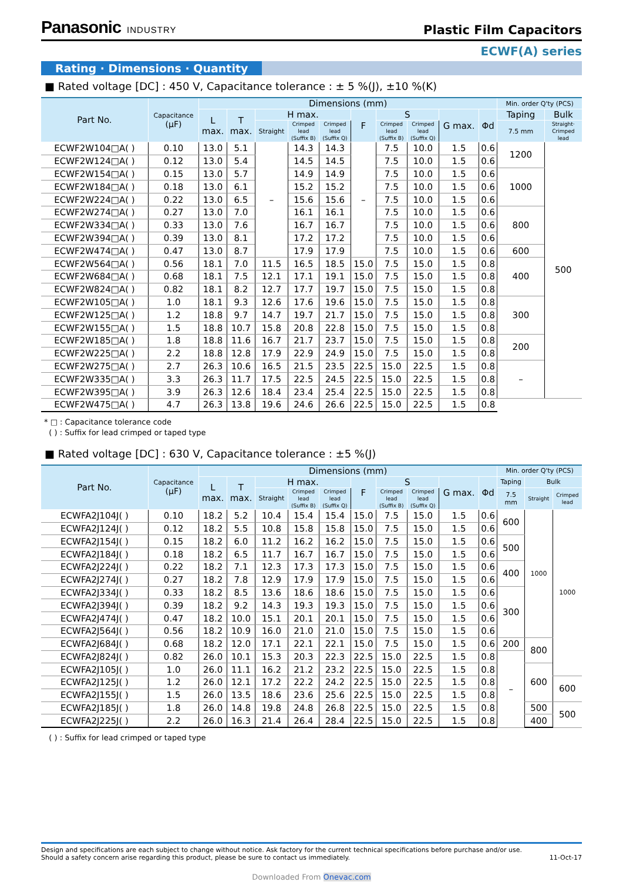Panasonic INDUSTRY
Plastic Film Capacitors
ECWF(A) series
Rating · Dimensions · Quantity
■ Rated voltage [DC] : 450 V, Capacitance tolerance : ± 5 %(J), ±10 %(K)
| Part No. | Capacitance (µF) | Dimensions (mm) | | | | | | | | | | Min. order Q'ty (PCS) | |
| --- | --- | --- | --- | --- | --- | --- | --- | --- | --- | --- | --- | --- | --- |
| | | L max. | T max. | H max. | | | F | S | | G max. | Φd | Taping | Bulk |
| | | | | Straight | Crimped lead (Suffix B) | Crimped lead (Suffix Q) | | Crimped lead (Suffix B) | Crimped lead (Suffix Q) | | | 7.5 mm | Straight· Crimped lead |
| ECWF2W104□A( ) | 0.10 | 13.0 | 5.1 | – | 14.3 | 14.3 | – | 7.5 | 10.0 | 1.5 | 0.6 | 1200 | 500 |
| ECWF2W124□A( ) | 0.12 | 13.0 | 5.4 | | 14.5 | 14.5 | | 7.5 | 10.0 | 1.5 | 0.6 | | |
| ECWF2W154□A( ) | 0.15 | 13.0 | 5.7 | | 14.9 | 14.9 | | 7.5 | 10.0 | 1.5 | 0.6 | 1000 | |
| ECWF2W184□A( ) | 0.18 | 13.0 | 6.1 | | 15.2 | 15.2 | | 7.5 | 10.0 | 1.5 | 0.6 | | |
| ECWF2W224□A( ) | 0.22 | 13.0 | 6.5 | | 15.6 | 15.6 | | 7.5 | 10.0 | 1.5 | 0.6 | | |
| ECWF2W274□A( ) | 0.27 | 13.0 | 7.0 | | 16.1 | 16.1 | | 7.5 | 10.0 | 1.5 | 0.6 | 800 | |
| ECWF2W334□A( ) | 0.33 | 13.0 | 7.6 | | 16.7 | 16.7 | | 7.5 | 10.0 | 1.5 | 0.6 | | |
| ECWF2W394□A( ) | 0.39 | 13.0 | 8.1 | | 17.2 | 17.2 | | 7.5 | 10.0 | 1.5 | 0.6 | | |
| ECWF2W474□A( ) | 0.47 | 13.0 | 8.7 | | 17.9 | 17.9 | | 7.5 | 10.0 | 1.5 | 0.6 | 600 | |
| ECWF2W564□A( ) | 0.56 | 18.1 | 7.0 | 11.5 | 16.5 | 18.5 | 15.0 | 7.5 | 15.0 | 1.5 | 0.8 | 400 | |
| ECWF2W684□A( ) | 0.68 | 18.1 | 7.5 | 12.1 | 17.1 | 19.1 | 15.0 | 7.5 | 15.0 | 1.5 | 0.8 | | |
| ECWF2W824□A( ) | 0.82 | 18.1 | 8.2 | 12.7 | 17.7 | 19.7 | 15.0 | 7.5 | 15.0 | 1.5 | 0.8 | | |
| ECWF2W105□A( ) | 1.0 | 18.1 | 9.3 | 12.6 | 17.6 | 19.6 | 15.0 | 7.5 | 15.0 | 1.5 | 0.8 | 300 | |
| ECWF2W125□A( ) | 1.2 | 18.8 | 9.7 | 14.7 | 19.7 | 21.7 | 15.0 | 7.5 | 15.0 | 1.5 | 0.8 | | |
| ECWF2W155□A( ) | 1.5 | 18.8 | 10.7 | 15.8 | 20.8 | 22.8 | 15.0 | 7.5 | 15.0 | 1.5 | 0.8 | | |
| ECWF2W185□A( ) | 1.8 | 18.8 | 11.6 | 16.7 | 21.7 | 23.7 | 15.0 | 7.5 | 15.0 | 1.5 | 0.8 | 200 | |
| ECWF2W225□A( ) | 2.2 | 18.8 | 12.8 | 17.9 | 22.9 | 24.9 | 15.0 | 7.5 | 15.0 | 1.5 | 0.8 | | |
| ECWF2W275□A( ) | 2.7 | 26.3 | 10.6 | 16.5 | 21.5 | 23.5 | 22.5 | 15.0 | 22.5 | 1.5 | 0.8 | – | |
| ECWF2W335□A( ) | 3.3 | 26.3 | 11.7 | 17.5 | 22.5 | 24.5 | 22.5 | 15.0 | 22.5 | 1.5 | 0.8 | | |
| ECWF2W395□A( ) | 3.9 | 26.3 | 12.6 | 18.4 | 23.4 | 25.4 | 22.5 | 15.0 | 22.5 | 1.5 | 0.8 | | |
| ECWF2W475□A( ) | 4.7 | 26.3 | 13.8 | 19.6 | 24.6 | 26.6 | 22.5 | 15.0 | 22.5 | 1.5 | 0.8 | | |
* □ : Capacitance tolerance code
( ) : Suffix for lead crimped or taped type
■ Rated voltage [DC] : 630 V, Capacitance tolerance : ±5 %(J)
| Part No. | Capacitance (µF) | Dimensions (mm) | | | | | | | | | | Min. order Q'ty (PCS) | | |
| --- | --- | --- | --- | --- | --- | --- | --- | --- | --- | --- | --- | --- | --- | --- |
| | | L max. | T max. | H max. | | | F | S | | G max. | Φd | Taping | Bulk | |
| | | | | Straight | Crimped lead (Suffix B) | Crimped lead (Suffix Q) | | Crimped lead (Suffix B) | Crimped lead (Suffix Q) | | | 7.5 mm | Straight | Crimped lead |
| ECWFA2J104J( ) | 0.10 | 18.2 | 5.2 | 10.4 | 15.4 | 15.4 | 15.0 | 7.5 | 15.0 | 1.5 | 0.6 | 600 | 1000 | 1000 |
| ECWFA2J124J( ) | 0.12 | 18.2 | 5.5 | 10.8 | 15.8 | 15.8 | 15.0 | 7.5 | 15.0 | 1.5 | 0.6 | | | |
| ECWFA2J154J( ) | 0.15 | 18.2 | 6.0 | 11.2 | 16.2 | 16.2 | 15.0 | 7.5 | 15.0 | 1.5 | 0.6 | 500 | | |
| ECWFA2J184J( ) | 0.18 | 18.2 | 6.5 | 11.7 | 16.7 | 16.7 | 15.0 | 7.5 | 15.0 | 1.5 | 0.6 | | | |
| ECWFA2J224J( ) | 0.22 | 18.2 | 7.1 | 12.3 | 17.3 | 17.3 | 15.0 | 7.5 | 15.0 | 1.5 | 0.6 | 400 | | |
| ECWFA2J274J( ) | 0.27 | 18.2 | 7.8 | 12.9 | 17.9 | 17.9 | 15.0 | 7.5 | 15.0 | 1.5 | 0.6 | | | |
| ECWFA2J334J( ) | 0.33 | 18.2 | 8.5 | 13.6 | 18.6 | 18.6 | 15.0 | 7.5 | 15.0 | 1.5 | 0.6 | 300 | | |
| ECWFA2J394J( ) | 0.39 | 18.2 | 9.2 | 14.3 | 19.3 | 19.3 | 15.0 | 7.5 | 15.0 | 1.5 | 0.6 | | | |
| ECWFA2J474J( ) | 0.47 | 18.2 | 10.0 | 15.1 | 20.1 | 20.1 | 15.0 | 7.5 | 15.0 | 1.5 | 0.6 | | | |
| ECWFA2J564J( ) | 0.56 | 18.2 | 10.9 | 16.0 | 21.0 | 21.0 | 15.0 | 7.5 | 15.0 | 1.5 | 0.6 | | | |
| ECWFA2J684J( ) | 0.68 | 18.2 | 12.0 | 17.1 | 22.1 | 22.1 | 15.0 | 7.5 | 15.0 | 1.5 | 0.6 | 200 | 800 | |
| ECWFA2J824J( ) | 0.82 | 26.0 | 10.1 | 15.3 | 20.3 | 22.3 | 22.5 | 15.0 | 22.5 | 1.5 | 0.8 | – | | |
| ECWFA2J105J( ) | 1.0 | 26.0 | 11.1 | 16.2 | 21.2 | 23.2 | 22.5 | 15.0 | 22.5 | 1.5 | 0.8 | | 600 | |
| ECWFA2J125J( ) | 1.2 | 26.0 | 12.1 | 17.2 | 22.2 | 24.2 | 22.5 | 15.0 | 22.5 | 1.5 | 0.8 | | | 600 |
| ECWFA2J155J( ) | 1.5 | 26.0 | 13.5 | 18.6 | 23.6 | 25.6 | 22.5 | 15.0 | 22.5 | 1.5 | 0.8 | | | |
| ECWFA2J185J( ) | 1.8 | 26.0 | 14.8 | 19.8 | 24.8 | 26.8 | 22.5 | 15.0 | 22.5 | 1.5 | 0.8 | | 500 | 500 |
| ECWFA2J225J( ) | 2.2 | 26.0 | 16.3 | 21.4 | 26.4 | 28.4 | 22.5 | 15.0 | 22.5 | 1.5 | 0.8 | | 400 | |
( ) : Suffix for lead crimped or taped type
Design and specifications are each subject to change without notice. Ask factory for the current technical specifications before purchase and/or use.
Should a safety concern arise regarding this product, please be sure to contact us immediately. 11-Oct-17
Downloaded From Onevac.com